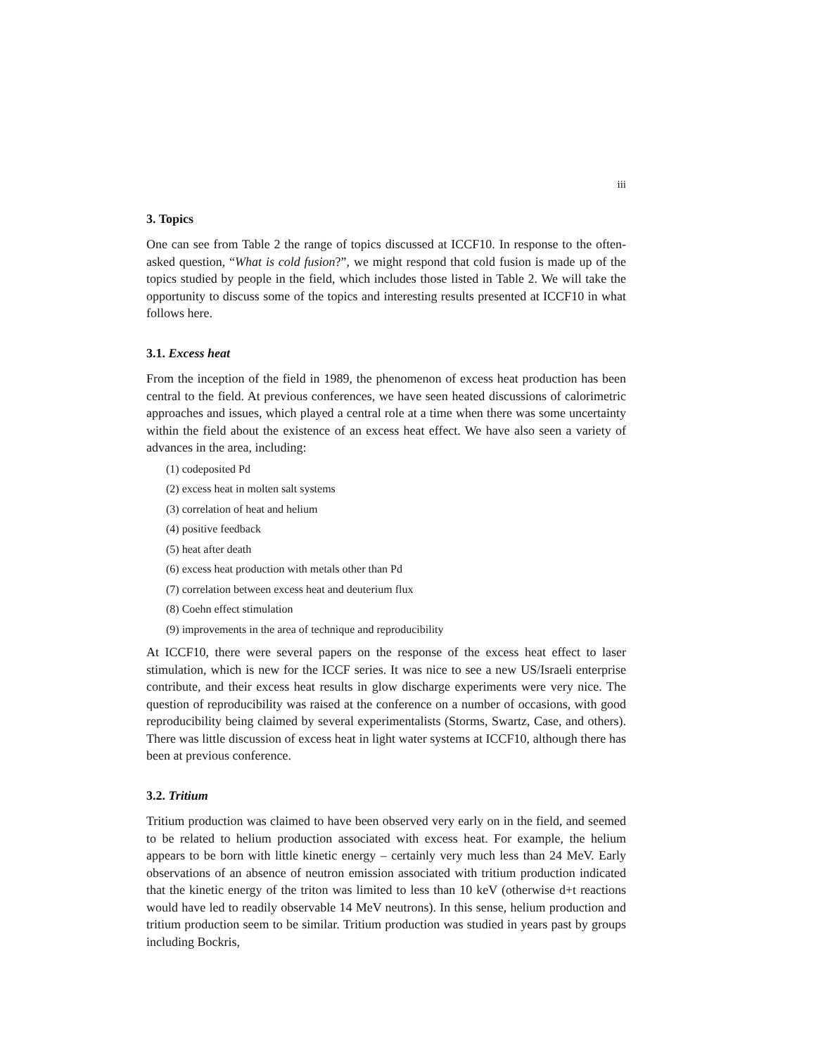iii
3. Topics
One can see from Table 2 the range of topics discussed at ICCF10. In response to the often-asked question, “What is cold fusion?”, we might respond that cold fusion is made up of the topics studied by people in the field, which includes those listed in Table 2. We will take the opportunity to discuss some of the topics and interesting results presented at ICCF10 in what follows here.
3.1. Excess heat
From the inception of the field in 1989, the phenomenon of excess heat production has been central to the field. At previous conferences, we have seen heated discussions of calorimetric approaches and issues, which played a central role at a time when there was some uncertainty within the field about the existence of an excess heat effect. We have also seen a variety of advances in the area, including:
(1) codeposited Pd
(2) excess heat in molten salt systems
(3) correlation of heat and helium
(4) positive feedback
(5) heat after death
(6) excess heat production with metals other than Pd
(7) correlation between excess heat and deuterium flux
(8) Coehn effect stimulation
(9) improvements in the area of technique and reproducibility
At ICCF10, there were several papers on the response of the excess heat effect to laser stimulation, which is new for the ICCF series. It was nice to see a new US/Israeli enterprise contribute, and their excess heat results in glow discharge experiments were very nice. The question of reproducibility was raised at the conference on a number of occasions, with good reproducibility being claimed by several experimentalists (Storms, Swartz, Case, and others). There was little discussion of excess heat in light water systems at ICCF10, although there has been at previous conference.
3.2. Tritium
Tritium production was claimed to have been observed very early on in the field, and seemed to be related to helium production associated with excess heat. For example, the helium appears to be born with little kinetic energy – certainly very much less than 24 MeV. Early observations of an absence of neutron emission associated with tritium production indicated that the kinetic energy of the triton was limited to less than 10 keV (otherwise d+t reactions would have led to readily observable 14 MeV neutrons). In this sense, helium production and tritium production seem to be similar. Tritium production was studied in years past by groups including Bockris,